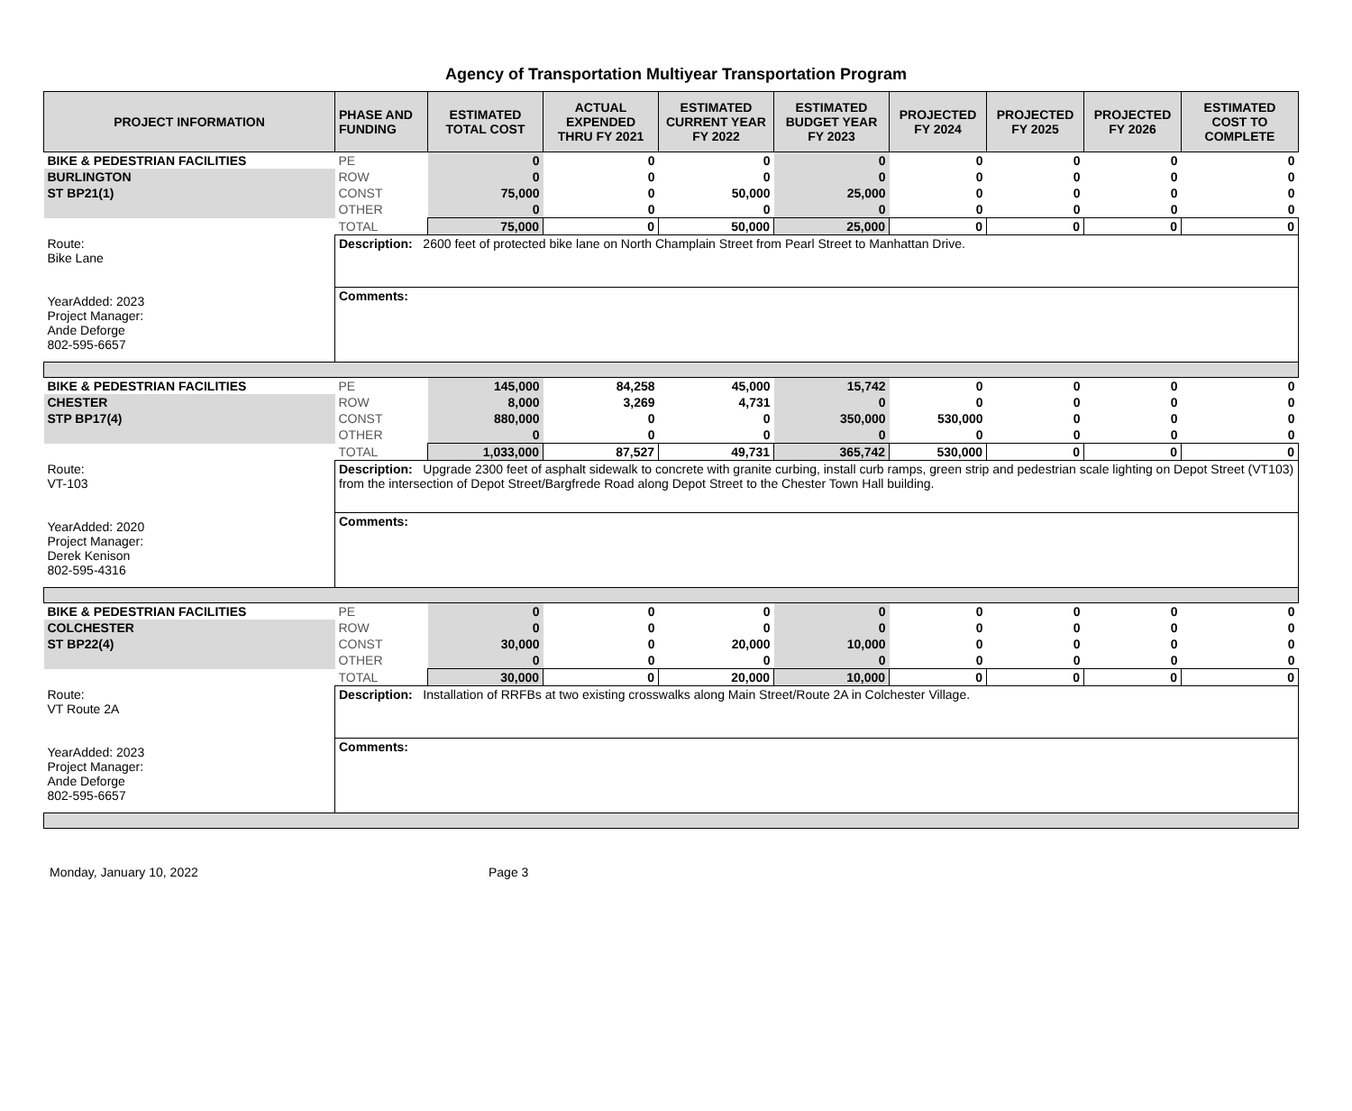Agency of Transportation Multiyear Transportation Program
| PROJECT INFORMATION | PHASE AND FUNDING | ESTIMATED TOTAL COST | ACTUAL EXPENDED THRU FY 2021 | ESTIMATED CURRENT YEAR FY 2022 | ESTIMATED BUDGET YEAR FY 2023 | PROJECTED FY 2024 | PROJECTED FY 2025 | PROJECTED FY 2026 | ESTIMATED COST TO COMPLETE |
| --- | --- | --- | --- | --- | --- | --- | --- | --- | --- |
| BIKE & PEDESTRIAN FACILITIES | PE | 0 | 0 | 0 | 0 | 0 | 0 | 0 | 0 |
| BURLINGTON | ROW | 0 | 0 | 0 | 0 | 0 | 0 | 0 | 0 |
| ST BP21(1) | CONST | 75,000 | 0 | 50,000 | 25,000 | 0 | 0 | 0 | 0 |
| | OTHER | 0 | 0 | 0 | 0 | 0 | 0 | 0 | 0 |
| | TOTAL | 75,000 | 0 | 50,000 | 25,000 | 0 | 0 | 0 | 0 |
| Route: Bike Lane YearAdded: 2023 Project Manager: Ande Deforge 802-595-6657 | Description: 2600 feet of protected bike lane on North Champlain Street from Pearl Street to Manhattan Drive. | | | | | | | | |
| | Comments: | | | | | | | | |
| BIKE & PEDESTRIAN FACILITIES | PE | 145,000 | 84,258 | 45,000 | 15,742 | 0 | 0 | 0 | 0 |
| CHESTER | ROW | 8,000 | 3,269 | 4,731 | 0 | 0 | 0 | 0 | 0 |
| STP BP17(4) | CONST | 880,000 | 0 | 0 | 350,000 | 530,000 | 0 | 0 | 0 |
| | OTHER | 0 | 0 | 0 | 0 | 0 | 0 | 0 | 0 |
| | TOTAL | 1,033,000 | 87,527 | 49,731 | 365,742 | 530,000 | 0 | 0 | 0 |
| Route: VT-103 YearAdded: 2020 Project Manager: Derek Kenison 802-595-4316 | Description: Upgrade 2300 feet of asphalt sidewalk to concrete with granite curbing, install curb ramps, green strip and pedestrian scale lighting on Depot Street (VT103) from the intersection of Depot Street/Bargfrede Road along Depot Street to the Chester Town Hall building. | | | | | | | | |
| | Comments: | | | | | | | | |
| BIKE & PEDESTRIAN FACILITIES | PE | 0 | 0 | 0 | 0 | 0 | 0 | 0 | 0 |
| COLCHESTER | ROW | 0 | 0 | 0 | 0 | 0 | 0 | 0 | 0 |
| ST BP22(4) | CONST | 30,000 | 0 | 20,000 | 10,000 | 0 | 0 | 0 | 0 |
| | OTHER | 0 | 0 | 0 | 0 | 0 | 0 | 0 | 0 |
| | TOTAL | 30,000 | 0 | 20,000 | 10,000 | 0 | 0 | 0 | 0 |
| Route: VT Route 2A YearAdded: 2023 Project Manager: Ande Deforge 802-595-6657 | Description: Installation of RRFBs at two existing crosswalks along Main Street/Route 2A in Colchester Village. | | | | | | | | |
| | Comments: | | | | | | | | |
Monday, January 10, 2022 Page 3